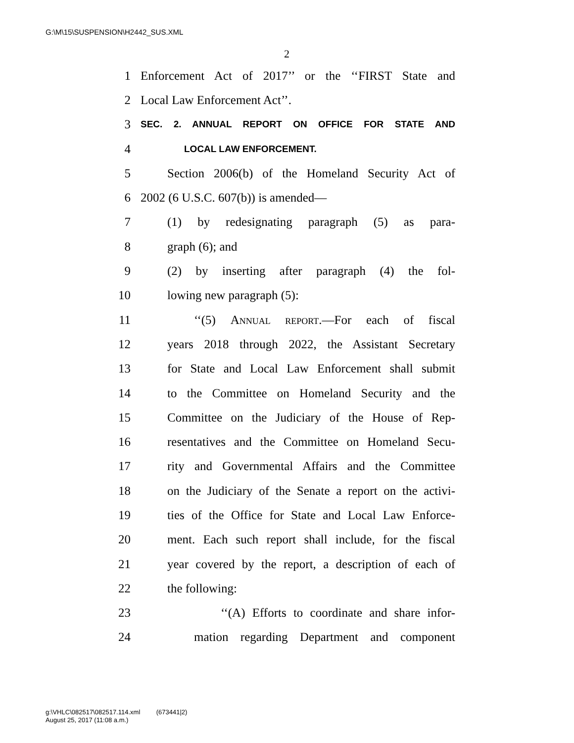G:\M\15\SUSPENSION\H2442_SUS.XML
2
1 Enforcement Act of 2017’’ or the ‘‘FIRST State and
2 Local Law Enforcement Act’’.
3 SEC. 2. ANNUAL REPORT ON OFFICE FOR STATE AND
4 LOCAL LAW ENFORCEMENT.
5 Section 2006(b) of the Homeland Security Act of
6 2002 (6 U.S.C. 607(b)) is amended—
7 (1) by redesignating paragraph (5) as para-
8 graph (6); and
9 (2) by inserting after paragraph (4) the fol-
10 lowing new paragraph (5):
11 ‘‘(5) Annual report.—For each of fiscal
12 years 2018 through 2022, the Assistant Secretary
13 for State and Local Law Enforcement shall submit
14 to the Committee on Homeland Security and the
15 Committee on the Judiciary of the House of Rep-
16 resentatives and the Committee on Homeland Secu-
17 rity and Governmental Affairs and the Committee
18 on the Judiciary of the Senate a report on the activi-
19 ties of the Office for State and Local Law Enforce-
20 ment. Each such report shall include, for the fiscal
21 year covered by the report, a description of each of
22 the following:
23 ‘‘(A) Efforts to coordinate and share infor-
24 mation regarding Department and component
g:\VHLC\082517\082517.114.xml (673441|2)
August 25, 2017 (11:08 a.m.)